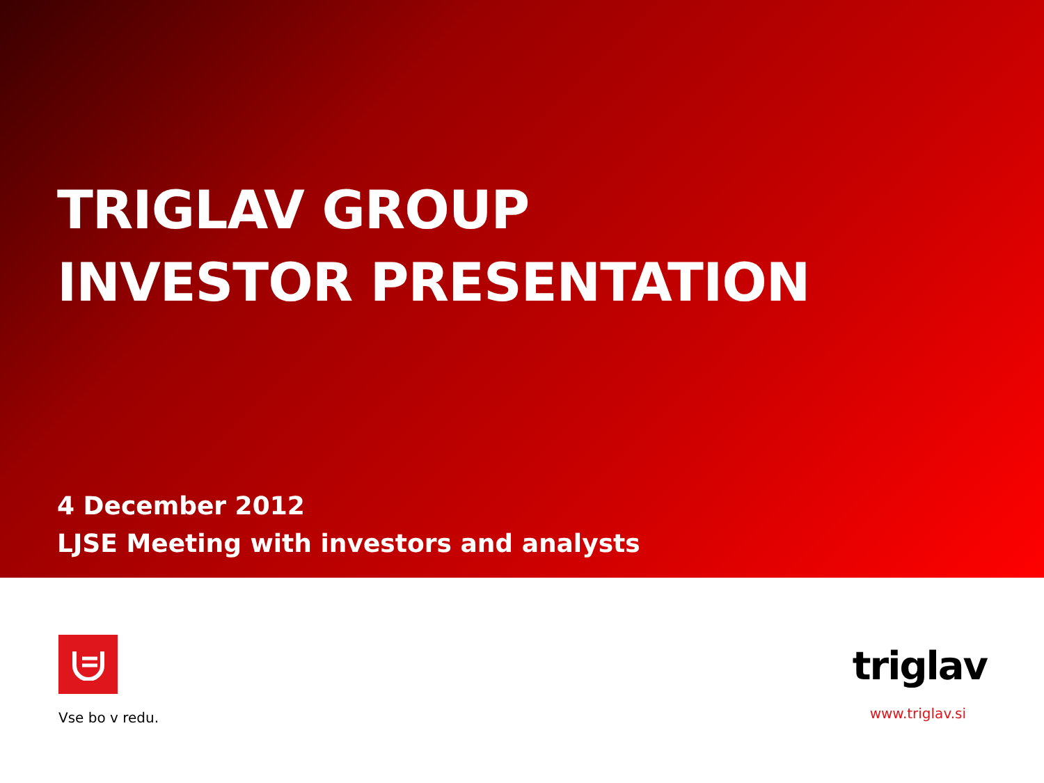TRIGLAV GROUP
INVESTOR PRESENTATION
4 December 2012
LJSE Meeting with investors and analysts
Vse bo v redu.
triglav
www.triglav.si